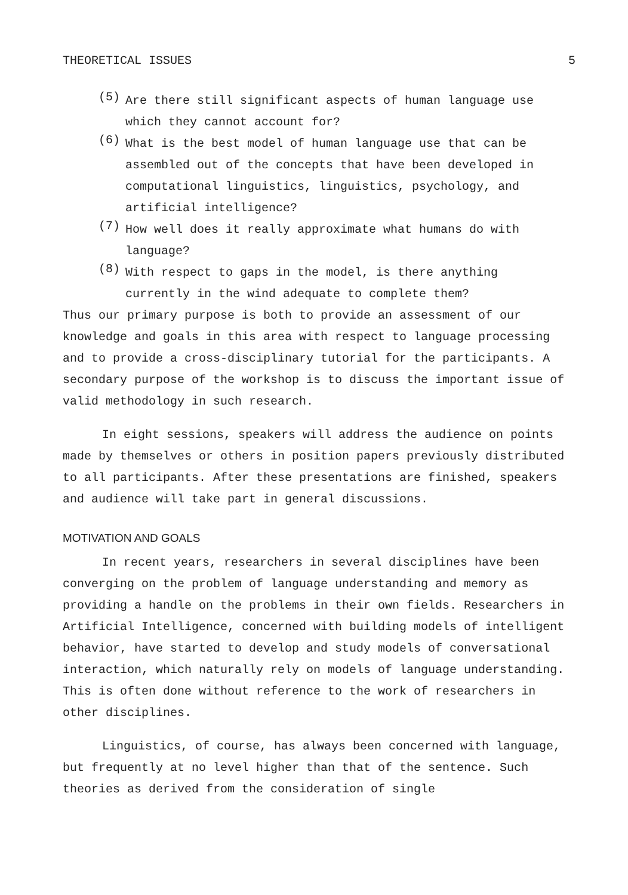THEORETICAL ISSUES 5
(5)
Are there still significant aspects of human language use which they cannot account for?
(6)
What is the best model of human language use that can be assembled out of the concepts that have been developed in computational linguistics, linguistics, psychology, and artificial intelligence?
(7)
How well does it really approximate what humans do with language?
(8)
With respect to gaps in the model, is there anything currently in the wind adequate to complete them?
Thus our primary purpose is both to provide an assessment of our knowledge and goals in this area with respect to language processing and to provide a cross-disciplinary tutorial for the participants. A secondary purpose of the workshop is to discuss the important issue of valid methodology in such research.
In eight sessions, speakers will address the audience on points made by themselves or others in position papers previously distributed to all participants. After these presentations are finished, speakers and audience will take part in general discussions.
MOTIVATION AND GOALS
In recent years, researchers in several disciplines have been converging on the problem of language understanding and memory as providing a handle on the problems in their own fields. Researchers in Artificial Intelligence, concerned with building models of intelligent behavior, have started to develop and study models of conversational interaction, which naturally rely on models of language understanding. This is often done without reference to the work of researchers in other disciplines.
Linguistics, of course, has always been concerned with language, but frequently at no level higher than that of the sentence. Such theories as derived from the consideration of single